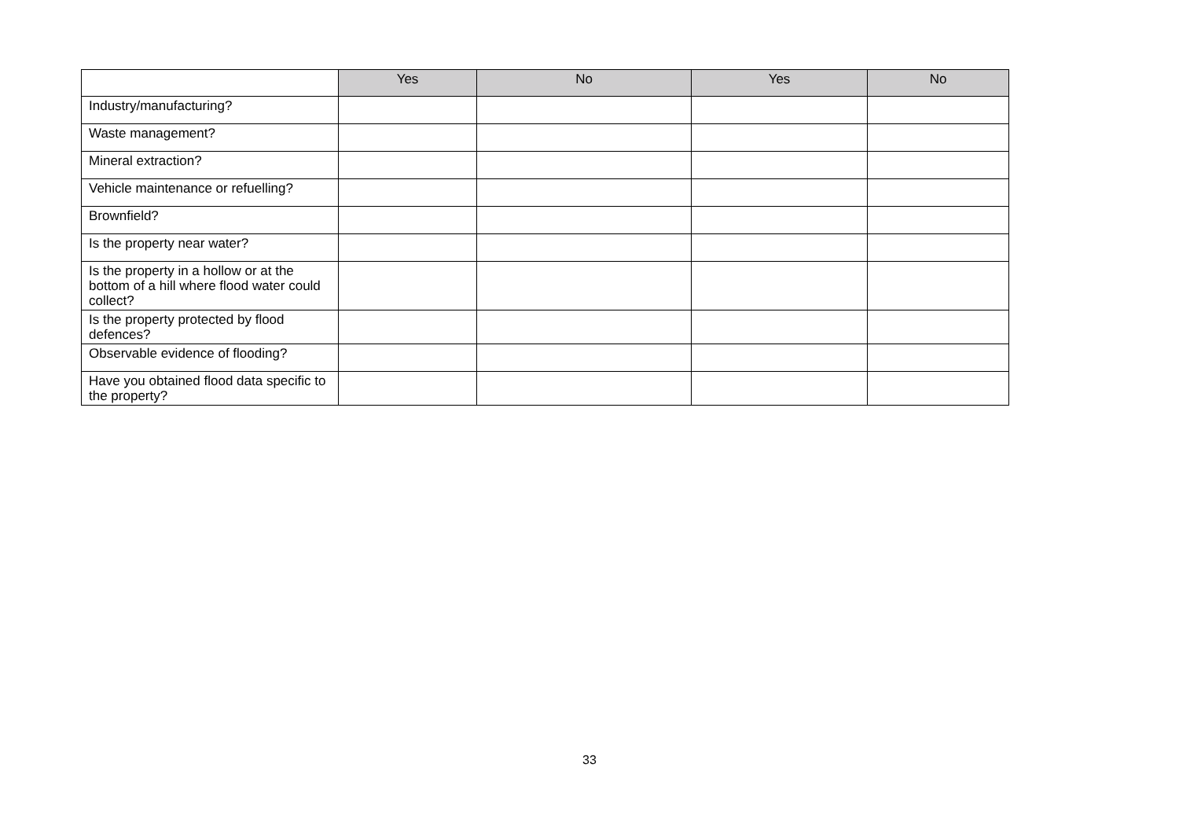| | Yes | No | Yes | No |
| --- | --- | --- | --- | --- |
| Industry/manufacturing? | | | | |
| Waste management? | | | | |
| Mineral extraction? | | | | |
| Vehicle maintenance or refuelling? | | | | |
| Brownfield? | | | | |
| Is the property near water? | | | | |
| Is the property in a hollow or at the bottom of a hill where flood water could collect? | | | | |
| Is the property protected by flood defences? | | | | |
| Observable evidence of flooding? | | | | |
| Have you obtained flood data specific to the property? | | | | |
33